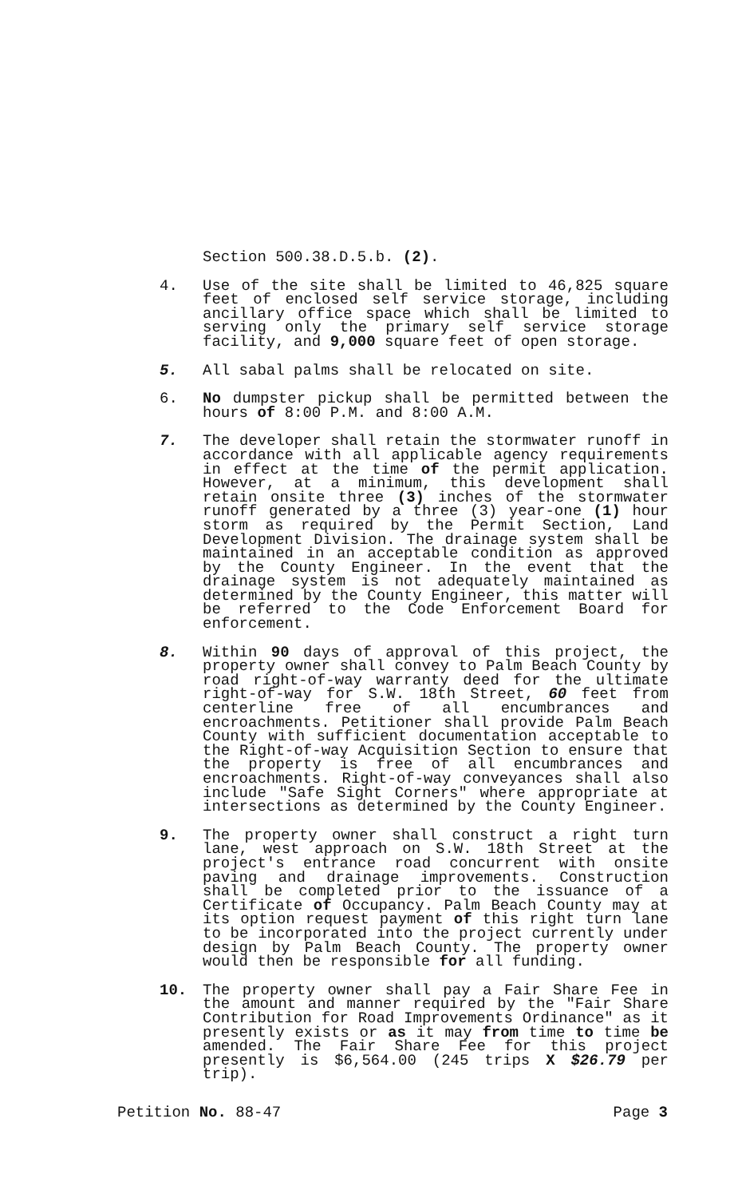Section 500.38.D.5.b. (2).
4. Use of the site shall be limited to 46,825 square feet of enclosed self service storage, including ancillary office space which shall be limited to serving only the primary self service storage facility, and 9,000 square feet of open storage.
5. All sabal palms shall be relocated on site.
6. No dumpster pickup shall be permitted between the hours of 8:00 P.M. and 8:00 A.M.
7. The developer shall retain the stormwater runoff in accordance with all applicable agency requirements in effect at the time of the permit application. However, at a minimum, this development shall retain onsite three (3) inches of the stormwater runoff generated by a three (3) year-one (1) hour storm as required by the Permit Section, Land Development Division. The drainage system shall be maintained in an acceptable condition as approved by the County Engineer. In the event that the drainage system is not adequately maintained as determined by the County Engineer, this matter will be referred to the Code Enforcement Board for enforcement.
8. Within 90 days of approval of this project, the property owner shall convey to Palm Beach County by road right-of-way warranty deed for the ultimate right-of-way for S.W. 18th Street, 60 feet from centerline free of all encumbrances and encroachments. Petitioner shall provide Palm Beach County with sufficient documentation acceptable to the Right-of-way Acquisition Section to ensure that the property is free of all encumbrances and encroachments. Right-of-way conveyances shall also include "Safe Sight Corners" where appropriate at intersections as determined by the County Engineer.
9. The property owner shall construct a right turn lane, west approach on S.W. 18th Street at the project's entrance road concurrent with onsite paving and drainage improvements. Construction shall be completed prior to the issuance of a Certificate of Occupancy. Palm Beach County may at its option request payment of this right turn lane to be incorporated into the project currently under design by Palm Beach County. The property owner would then be responsible for all funding.
10. The property owner shall pay a Fair Share Fee in the amount and manner required by the "Fair Share Contribution for Road Improvements Ordinance" as it presently exists or as it may from time to time be amended. The Fair Share Fee for this project presently is $6,564.00 (245 trips X $26.79 per trip).
Petition No. 88-47 Page 3